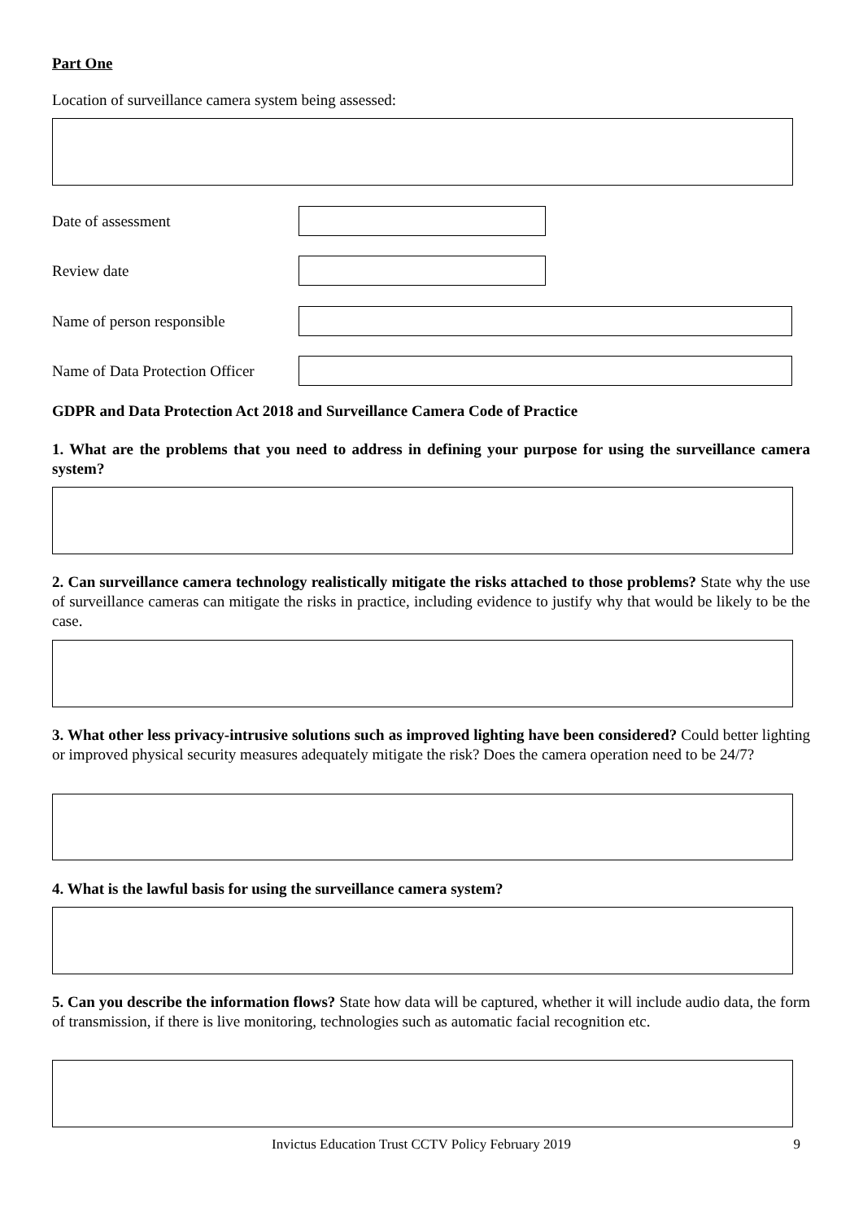Part One
Location of surveillance camera system being assessed:
Date of assessment
Review date
Name of person responsible
Name of Data Protection Officer
GDPR and Data Protection Act 2018 and Surveillance Camera Code of Practice
1. What are the problems that you need to address in defining your purpose for using the surveillance camera system?
2. Can surveillance camera technology realistically mitigate the risks attached to those problems? State why the use of surveillance cameras can mitigate the risks in practice, including evidence to justify why that would be likely to be the case.
3. What other less privacy-intrusive solutions such as improved lighting have been considered? Could better lighting or improved physical security measures adequately mitigate the risk? Does the camera operation need to be 24/7?
4. What is the lawful basis for using the surveillance camera system?
5. Can you describe the information flows? State how data will be captured, whether it will include audio data, the form of transmission, if there is live monitoring, technologies such as automatic facial recognition etc.
Invictus Education Trust CCTV Policy February 2019 9